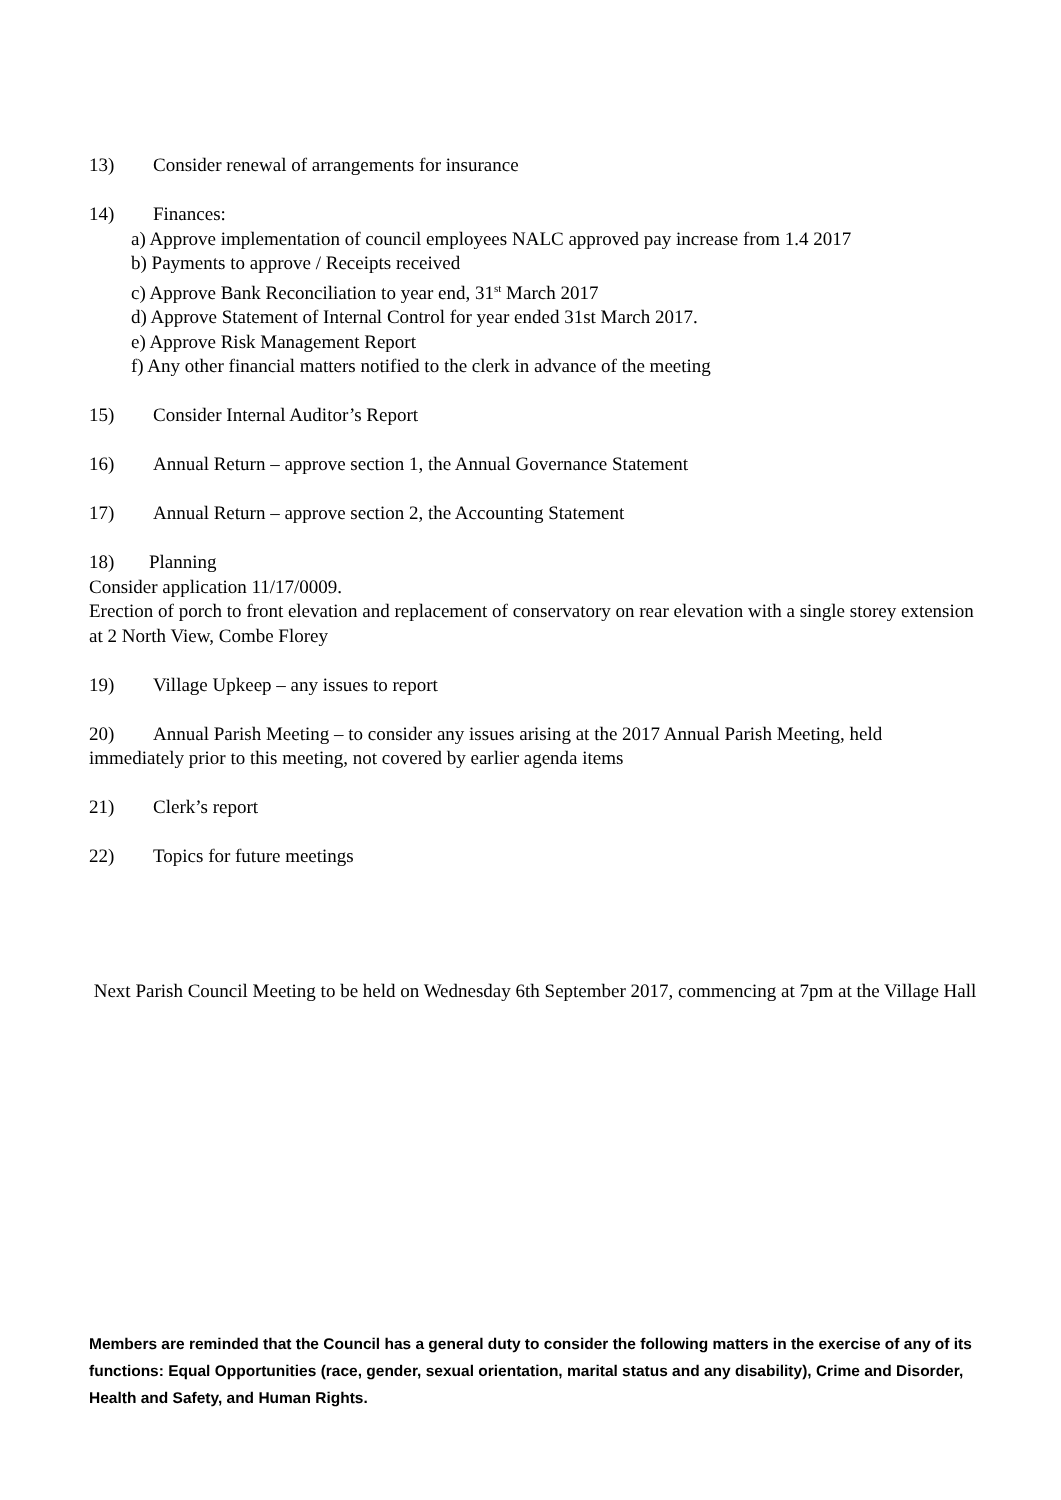13) Consider renewal of arrangements for insurance
14) Finances:
a) Approve implementation of council employees NALC approved pay increase from 1.4 2017
b) Payments to approve / Receipts received
c) Approve Bank Reconciliation to year end, 31<sup>st</sup> March 2017
d) Approve Statement of Internal Control for year ended 31st March 2017.
e) Approve Risk Management Report
f) Any other financial matters notified to the clerk in advance of the meeting
15) Consider Internal Auditor’s Report
16) Annual Return – approve section 1, the Annual Governance Statement
17) Annual Return – approve section 2, the Accounting Statement
18) Planning
Consider application 11/17/0009.
Erection of porch to front elevation and replacement of conservatory on rear elevation with a single storey extension at 2 North View, Combe Florey
19) Village Upkeep – any issues to report
20) Annual Parish Meeting – to consider any issues arising at the 2017 Annual Parish Meeting, held immediately prior to this meeting, not covered by earlier agenda items
21) Clerk’s report
22) Topics for future meetings
Next Parish Council Meeting to be held on Wednesday 6th September 2017, commencing at 7pm at the Village Hall
Members are reminded that the Council has a general duty to consider the following matters in the exercise of any of its functions: Equal Opportunities (race, gender, sexual orientation, marital status and any disability), Crime and Disorder, Health and Safety, and Human Rights.